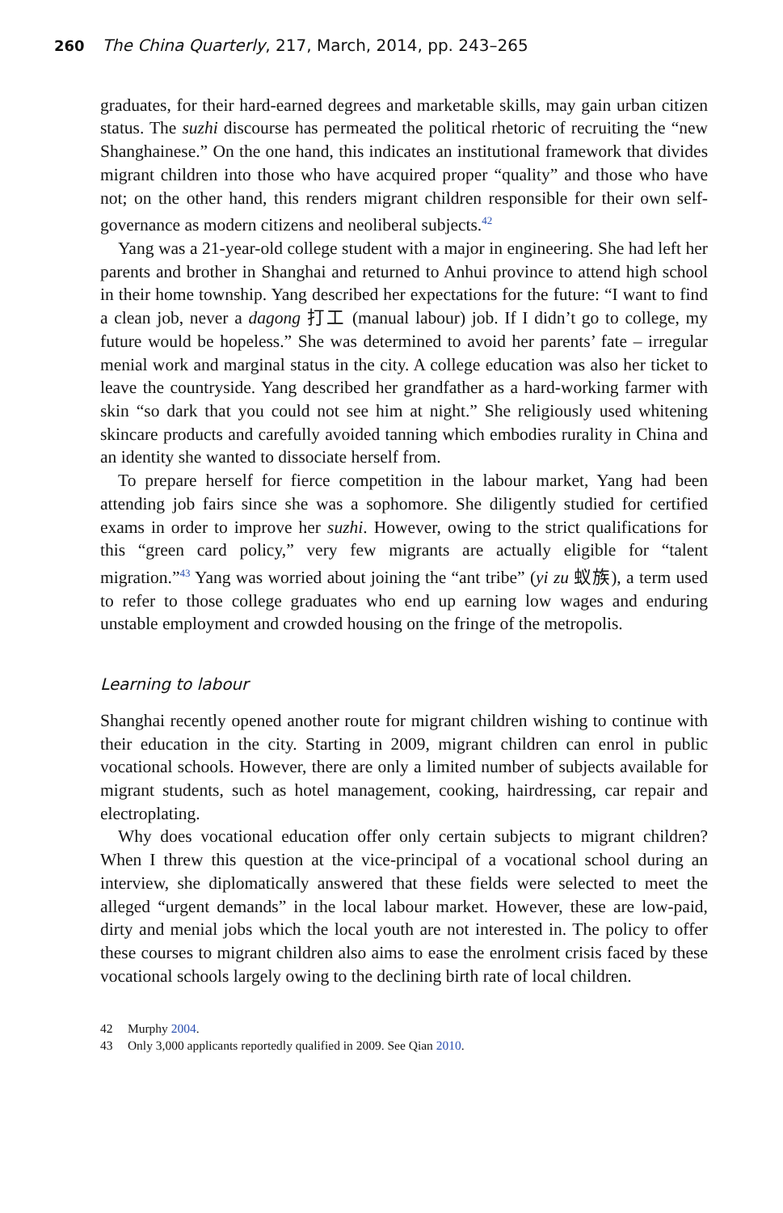260 The China Quarterly, 217, March, 2014, pp. 243–265
graduates, for their hard-earned degrees and marketable skills, may gain urban citizen status. The suzhi discourse has permeated the political rhetoric of recruiting the “new Shanghainese.” On the one hand, this indicates an institutional framework that divides migrant children into those who have acquired proper “quality” and those who have not; on the other hand, this renders migrant children responsible for their own self-governance as modern citizens and neoliberal subjects.<sup>42</sup>
Yang was a 21-year-old college student with a major in engineering. She had left her parents and brother in Shanghai and returned to Anhui province to attend high school in their home township. Yang described her expectations for the future: “I want to find a clean job, never a dagong 打工 (manual labour) job. If I didn’t go to college, my future would be hopeless.” She was determined to avoid her parents’ fate – irregular menial work and marginal status in the city. A college education was also her ticket to leave the countryside. Yang described her grandfather as a hard-working farmer with skin “so dark that you could not see him at night.” She religiously used whitening skincare products and carefully avoided tanning which embodies rurality in China and an identity she wanted to dissociate herself from.
To prepare herself for fierce competition in the labour market, Yang had been attending job fairs since she was a sophomore. She diligently studied for certified exams in order to improve her suzhi. However, owing to the strict qualifications for this “green card policy,” very few migrants are actually eligible for “talent migration.”<sup>43</sup> Yang was worried about joining the “ant tribe” (yi zu 蚁族), a term used to refer to those college graduates who end up earning low wages and enduring unstable employment and crowded housing on the fringe of the metropolis.
Learning to labour
Shanghai recently opened another route for migrant children wishing to continue with their education in the city. Starting in 2009, migrant children can enrol in public vocational schools. However, there are only a limited number of subjects available for migrant students, such as hotel management, cooking, hairdressing, car repair and electroplating.
Why does vocational education offer only certain subjects to migrant children? When I threw this question at the vice-principal of a vocational school during an interview, she diplomatically answered that these fields were selected to meet the alleged “urgent demands” in the local labour market. However, these are low-paid, dirty and menial jobs which the local youth are not interested in. The policy to offer these courses to migrant children also aims to ease the enrolment crisis faced by these vocational schools largely owing to the declining birth rate of local children.
42 Murphy 2004.
43 Only 3,000 applicants reportedly qualified in 2009. See Qian 2010.